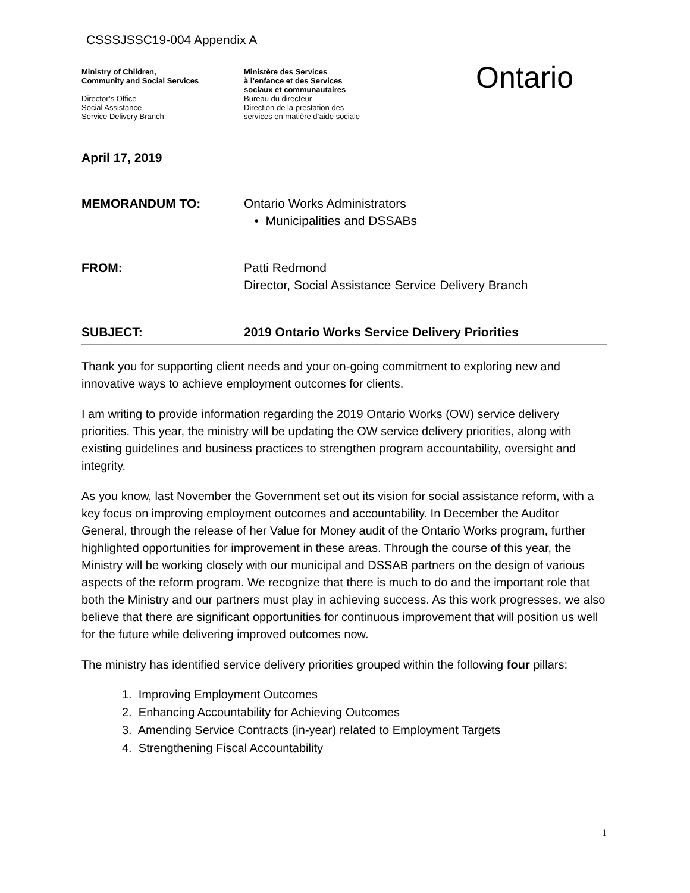CSSSJSSC19-004 Appendix A
Ministry of Children,
Community and Social Services
Director’s Office
Social Assistance
Service Delivery Branch
Ministère des Services
à l’enfance et des Services
sociaux et communautaires
Bureau du directeur
Direction de la prestation des
services en matière d’aide sociale
Ontario
April 17, 2019
MEMORANDUM TO: Ontario Works Administrators
• Municipalities and DSSABs
FROM: Patti Redmond
Director, Social Assistance Service Delivery Branch
SUBJECT: 2019 Ontario Works Service Delivery Priorities
Thank you for supporting client needs and your on-going commitment to exploring new and innovative ways to achieve employment outcomes for clients.
I am writing to provide information regarding the 2019 Ontario Works (OW) service delivery priorities. This year, the ministry will be updating the OW service delivery priorities, along with existing guidelines and business practices to strengthen program accountability, oversight and integrity.
As you know, last November the Government set out its vision for social assistance reform, with a key focus on improving employment outcomes and accountability. In December the Auditor General, through the release of her Value for Money audit of the Ontario Works program, further highlighted opportunities for improvement in these areas. Through the course of this year, the Ministry will be working closely with our municipal and DSSAB partners on the design of various aspects of the reform program. We recognize that there is much to do and the important role that both the Ministry and our partners must play in achieving success. As this work progresses, we also believe that there are significant opportunities for continuous improvement that will position us well for the future while delivering improved outcomes now.
The ministry has identified service delivery priorities grouped within the following four pillars:
1. Improving Employment Outcomes
2. Enhancing Accountability for Achieving Outcomes
3. Amending Service Contracts (in-year) related to Employment Targets
4. Strengthening Fiscal Accountability
1